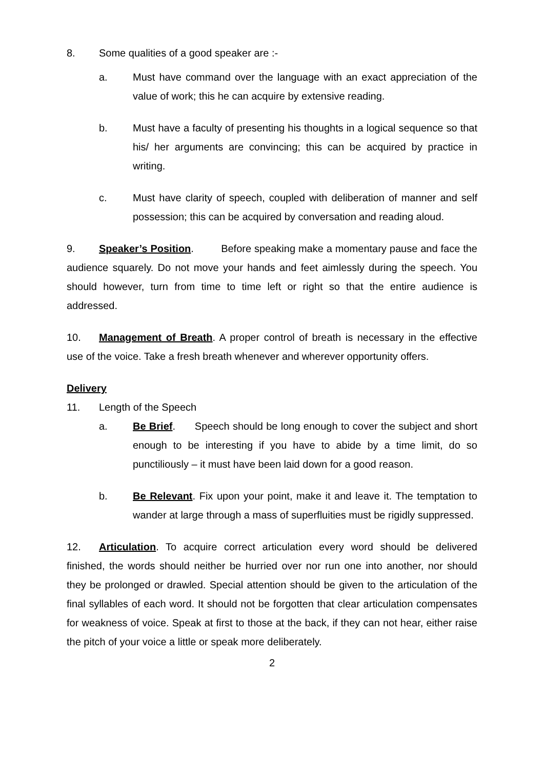8. Some qualities of a good speaker are :-
a. Must have command over the language with an exact appreciation of the value of work; this he can acquire by extensive reading.
b. Must have a faculty of presenting his thoughts in a logical sequence so that his/ her arguments are convincing; this can be acquired by practice in writing.
c. Must have clarity of speech, coupled with deliberation of manner and self possession; this can be acquired by conversation and reading aloud.
9. Speaker’s Position. Before speaking make a momentary pause and face the audience squarely. Do not move your hands and feet aimlessly during the speech. You should however, turn from time to time left or right so that the entire audience is addressed.
10. Management of Breath. A proper control of breath is necessary in the effective use of the voice. Take a fresh breath whenever and wherever opportunity offers.
Delivery
11. Length of the Speech
a. Be Brief. Speech should be long enough to cover the subject and short enough to be interesting if you have to abide by a time limit, do so punctiliously – it must have been laid down for a good reason.
b. Be Relevant. Fix upon your point, make it and leave it. The temptation to wander at large through a mass of superfluities must be rigidly suppressed.
12. Articulation. To acquire correct articulation every word should be delivered finished, the words should neither be hurried over nor run one into another, nor should they be prolonged or drawled. Special attention should be given to the articulation of the final syllables of each word. It should not be forgotten that clear articulation compensates for weakness of voice. Speak at first to those at the back, if they can not hear, either raise the pitch of your voice a little or speak more deliberately.
2